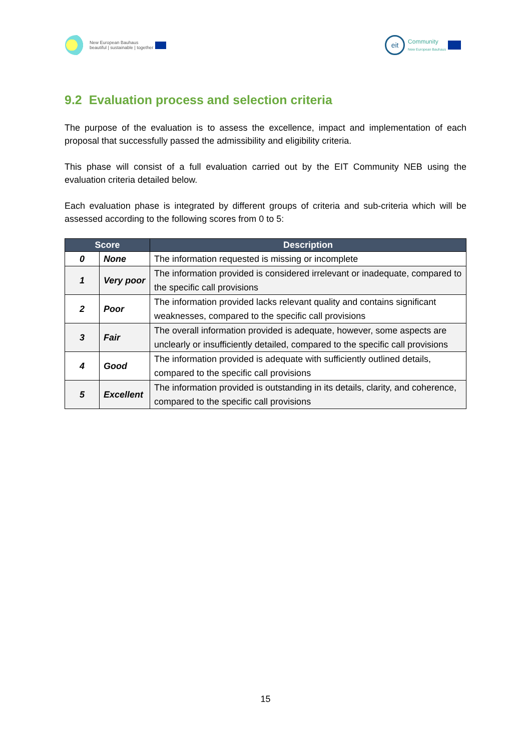New European Bauhaus
beautiful | sustainable | together
eit
Community
New European Bauhaus
9.2 Evaluation process and selection criteria
The purpose of the evaluation is to assess the excellence, impact and implementation of each proposal that successfully passed the admissibility and eligibility criteria.
This phase will consist of a full evaluation carried out by the EIT Community NEB using the evaluation criteria detailed below.
Each evaluation phase is integrated by different groups of criteria and sub-criteria which will be assessed according to the following scores from 0 to 5:
| Score | | Description |
| --- | --- | --- |
| 0 | None | The information requested is missing or incomplete |
| 1 | Very poor | The information provided is considered irrelevant or inadequate, compared to the specific call provisions |
| 2 | Poor | The information provided lacks relevant quality and contains significant weaknesses, compared to the specific call provisions |
| 3 | Fair | The overall information provided is adequate, however, some aspects are unclearly or insufficiently detailed, compared to the specific call provisions |
| 4 | Good | The information provided is adequate with sufficiently outlined details, compared to the specific call provisions |
| 5 | Excellent | The information provided is outstanding in its details, clarity, and coherence, compared to the specific call provisions |
15